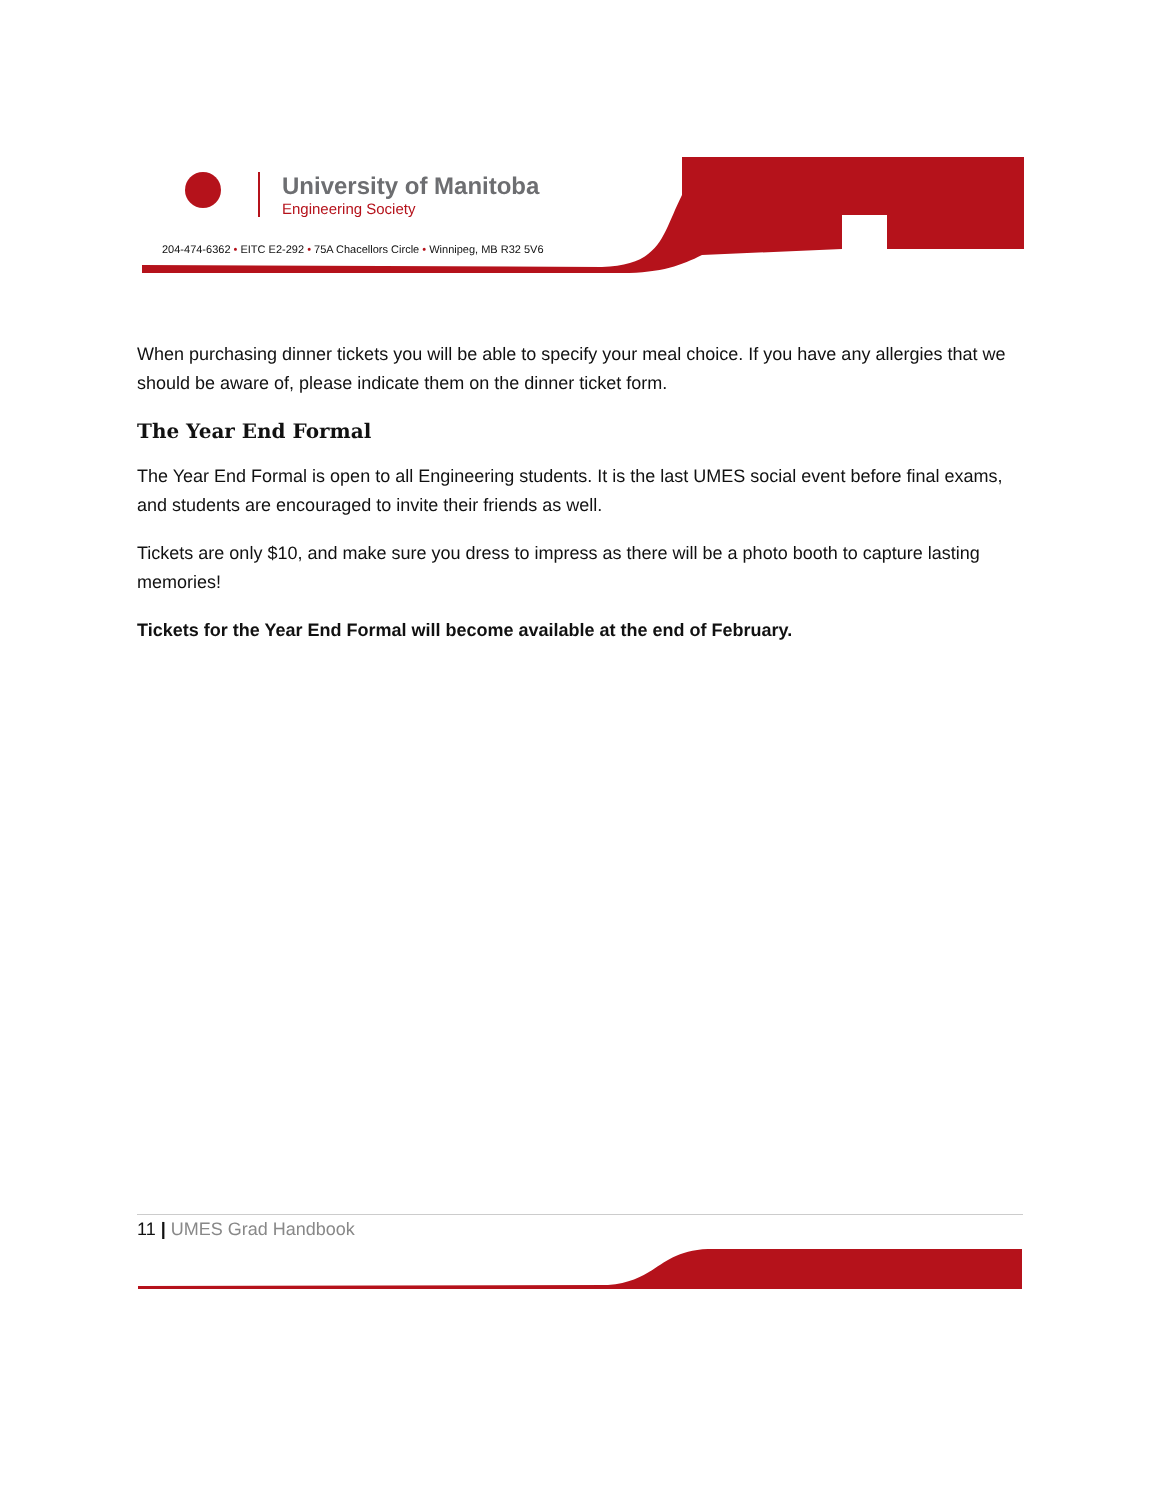University of Manitoba
Engineering Society
204-474-6362 • EITC E2-292 • 75A Chacellors Circle • Winnipeg, MB R32 5V6
When purchasing dinner tickets you will be able to specify your meal choice. If you have any allergies that we should be aware of, please indicate them on the dinner ticket form.
The Year End Formal
The Year End Formal is open to all Engineering students. It is the last UMES social event before final exams, and students are encouraged to invite their friends as well.
Tickets are only $10, and make sure you dress to impress as there will be a photo booth to capture lasting memories!
Tickets for the Year End Formal will become available at the end of February.
11 | UMES Grad Handbook